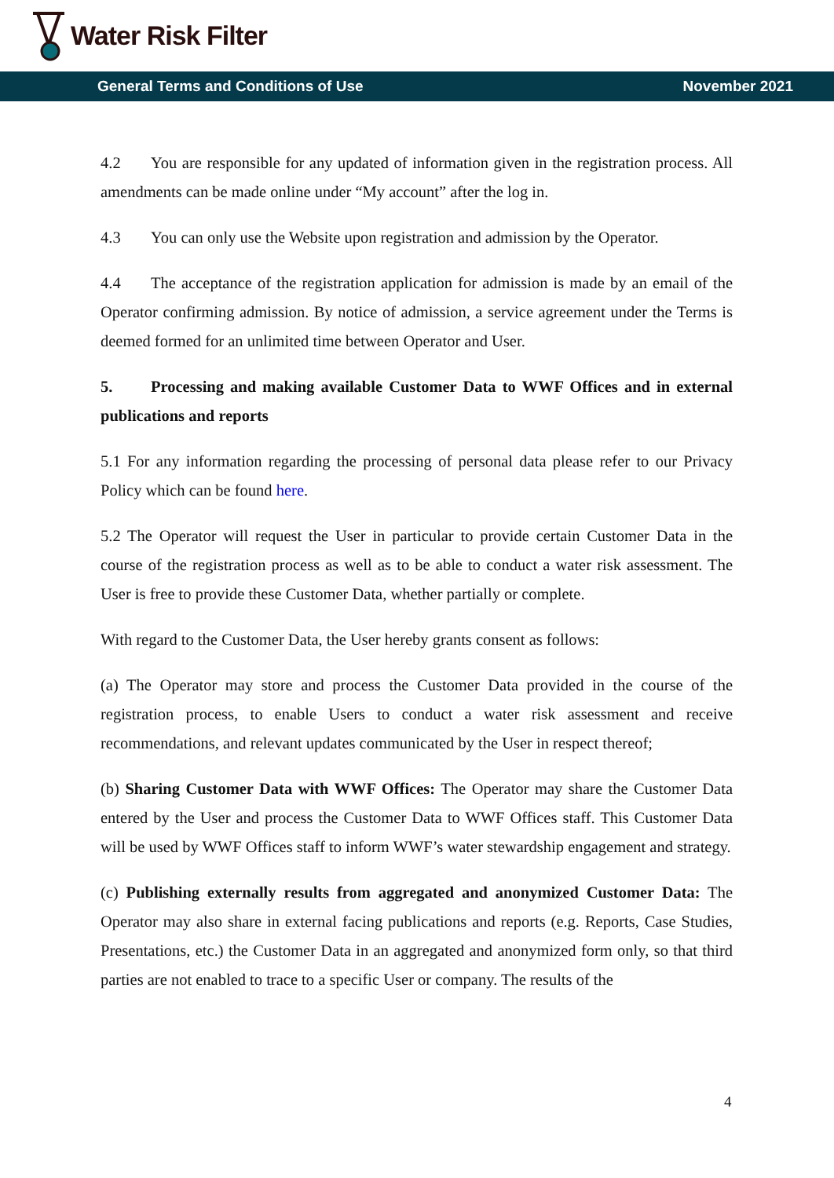Water Risk Filter
General Terms and Conditions of Use November 2021
4.2 You are responsible for any updated of information given in the registration process. All amendments can be made online under “My account” after the log in.
4.3 You can only use the Website upon registration and admission by the Operator.
4.4 The acceptance of the registration application for admission is made by an email of the Operator confirming admission. By notice of admission, a service agreement under the Terms is deemed formed for an unlimited time between Operator and User.
5. Processing and making available Customer Data to WWF Offices and in external publications and reports
5.1 For any information regarding the processing of personal data please refer to our Privacy Policy which can be found here.
5.2 The Operator will request the User in particular to provide certain Customer Data in the course of the registration process as well as to be able to conduct a water risk assessment. The User is free to provide these Customer Data, whether partially or complete.
With regard to the Customer Data, the User hereby grants consent as follows:
(a) The Operator may store and process the Customer Data provided in the course of the registration process, to enable Users to conduct a water risk assessment and receive recommendations, and relevant updates communicated by the User in respect thereof;
(b) Sharing Customer Data with WWF Offices: The Operator may share the Customer Data entered by the User and process the Customer Data to WWF Offices staff. This Customer Data will be used by WWF Offices staff to inform WWF’s water stewardship engagement and strategy.
(c) Publishing externally results from aggregated and anonymized Customer Data: The Operator may also share in external facing publications and reports (e.g. Reports, Case Studies, Presentations, etc.) the Customer Data in an aggregated and anonymized form only, so that third parties are not enabled to trace to a specific User or company. The results of the
4